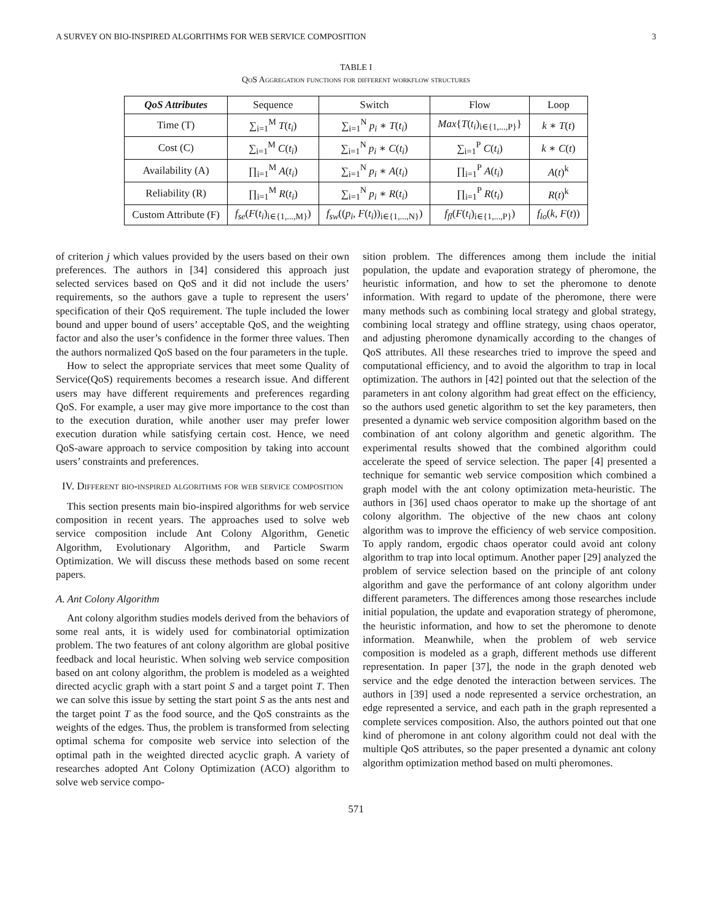A SURVEY ON BIO-INSPIRED ALGORITHMS FOR WEB SERVICE COMPOSITION 3
TABLE I
QoS Aggregation functions for different workflow structures
| QoS Attributes | Sequence | Switch | Flow | Loop |
| --- | --- | --- | --- | --- |
| Time (T) | ∑<sub>i=1</sub><sup>M</sup> T ( t<sub>i</sub> ) | ∑<sub>i=1</sub><sup>N</sup> p<sub>i</sub> ∗ T ( t<sub>i</sub> ) | Max { T ( t<sub>i</sub> )<sub>i∈{1,...,P}</sub>} | k ∗ T ( t ) |
| Cost (C) | ∑<sub>i=1</sub><sup>M</sup> C ( t<sub>i</sub> ) | ∑<sub>i=1</sub><sup>N</sup> p<sub>i</sub> ∗ C ( t<sub>i</sub> ) | ∑<sub>i=1</sub><sup>P</sup> C ( t<sub>i</sub> ) | k ∗ C ( t ) |
| Availability (A) | ∏<sub>i=1</sub><sup>M</sup> A ( t<sub>i</sub> ) | ∑<sub>i=1</sub><sup>N</sup> p<sub>i</sub> ∗ A ( t<sub>i</sub> ) | ∏<sub>i=1</sub><sup>P</sup> A ( t<sub>i</sub> ) | A ( t )<sup>k</sup> |
| Reliability (R) | ∏<sub>i=1</sub><sup>M</sup> R ( t<sub>i</sub> ) | ∑<sub>i=1</sub><sup>N</sup> p<sub>i</sub> ∗ R ( t<sub>i</sub> ) | ∏<sub>i=1</sub><sup>P</sup> R ( t<sub>i</sub> ) | R ( t )<sup>k</sup> |
| Custom Attribute (F) | f<sub>se</sub> ( F ( t<sub>i</sub> )<sub>i∈{1,...,M}</sub>) | f<sub>sw</sub> (( p<sub>i</sub> , F ( t<sub>i</sub> ))<sub>i∈{1,...,N}</sub>) | f<sub>fl</sub> ( F ( t<sub>i</sub> )<sub>i∈{1,...,P}</sub>) | f<sub>lo</sub> ( k , F ( t )) |
of criterion j which values provided by the users based on their own preferences. The authors in [34] considered this approach just selected services based on QoS and it did not include the users’ requirements, so the authors gave a tuple to represent the users’ specification of their QoS requirement. The tuple included the lower bound and upper bound of users’ acceptable QoS, and the weighting factor and also the user’s confidence in the former three values. Then the authors normalized QoS based on the four parameters in the tuple.
How to select the appropriate services that meet some Quality of Service(QoS) requirements becomes a research issue. And different users may have different requirements and preferences regarding QoS. For example, a user may give more importance to the cost than to the execution duration, while another user may prefer lower execution duration while satisfying certain cost. Hence, we need QoS-aware approach to service composition by taking into account users’ constraints and preferences.
IV. Different bio-inspired algorithms for web service composition
This section presents main bio-inspired algorithms for web service composition in recent years. The approaches used to solve web service composition include Ant Colony Algorithm, Genetic Algorithm, Evolutionary Algorithm, and Particle Swarm Optimization. We will discuss these methods based on some recent papers.
A. Ant Colony Algorithm
Ant colony algorithm studies models derived from the behaviors of some real ants, it is widely used for combinatorial optimization problem. The two features of ant colony algorithm are global positive feedback and local heuristic. When solving web service composition based on ant colony algorithm, the problem is modeled as a weighted directed acyclic graph with a start point S and a target point T. Then we can solve this issue by setting the start point S as the ants nest and the target point T as the food source, and the QoS constraints as the weights of the edges. Thus, the problem is transformed from selecting optimal schema for composite web service into selection of the optimal path in the weighted directed acyclic graph. A variety of researches adopted Ant Colony Optimization (ACO) algorithm to solve web service compo-
sition problem. The differences among them include the initial population, the update and evaporation strategy of pheromone, the heuristic information, and how to set the pheromone to denote information. With regard to update of the pheromone, there were many methods such as combining local strategy and global strategy, combining local strategy and offline strategy, using chaos operator, and adjusting pheromone dynamically according to the changes of QoS attributes. All these researches tried to improve the speed and computational efficiency, and to avoid the algorithm to trap in local optimization. The authors in [42] pointed out that the selection of the parameters in ant colony algorithm had great effect on the efficiency, so the authors used genetic algorithm to set the key parameters, then presented a dynamic web service composition algorithm based on the combination of ant colony algorithm and genetic algorithm. The experimental results showed that the combined algorithm could accelerate the speed of service selection. The paper [4] presented a technique for semantic web service composition which combined a graph model with the ant colony optimization meta-heuristic. The authors in [36] used chaos operator to make up the shortage of ant colony algorithm. The objective of the new chaos ant colony algorithm was to improve the efficiency of web service composition. To apply random, ergodic chaos operator could avoid ant colony algorithm to trap into local optimum. Another paper [29] analyzed the problem of service selection based on the principle of ant colony algorithm and gave the performance of ant colony algorithm under different parameters. The differences among those researches include initial population, the update and evaporation strategy of pheromone, the heuristic information, and how to set the pheromone to denote information. Meanwhile, when the problem of web service composition is modeled as a graph, different methods use different representation. In paper [37], the node in the graph denoted web service and the edge denoted the interaction between services. The authors in [39] used a node represented a service orchestration, an edge represented a service, and each path in the graph represented a complete services composition. Also, the authors pointed out that one kind of pheromone in ant colony algorithm could not deal with the multiple QoS attributes, so the paper presented a dynamic ant colony algorithm optimization method based on multi pheromones.
571